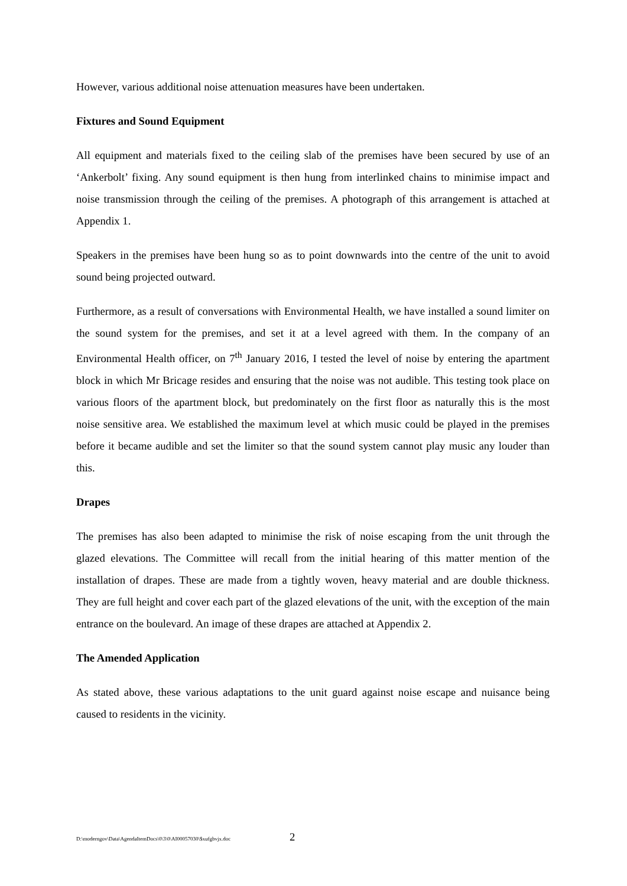However, various additional noise attenuation measures have been undertaken.
Fixtures and Sound Equipment
All equipment and materials fixed to the ceiling slab of the premises have been secured by use of an ‘Ankerbolt’ fixing. Any sound equipment is then hung from interlinked chains to minimise impact and noise transmission through the ceiling of the premises. A photograph of this arrangement is attached at Appendix 1.
Speakers in the premises have been hung so as to point downwards into the centre of the unit to avoid sound being projected outward.
Furthermore, as a result of conversations with Environmental Health, we have installed a sound limiter on the sound system for the premises, and set it at a level agreed with them. In the company of an Environmental Health officer, on 7<sup>th</sup> January 2016, I tested the level of noise by entering the apartment block in which Mr Bricage resides and ensuring that the noise was not audible. This testing took place on various floors of the apartment block, but predominately on the first floor as naturally this is the most noise sensitive area. We established the maximum level at which music could be played in the premises before it became audible and set the limiter so that the sound system cannot play music any louder than this.
Drapes
The premises has also been adapted to minimise the risk of noise escaping from the unit through the glazed elevations. The Committee will recall from the initial hearing of this matter mention of the installation of drapes. These are made from a tightly woven, heavy material and are double thickness. They are full height and cover each part of the glazed elevations of the unit, with the exception of the main entrance on the boulevard. An image of these drapes are attached at Appendix 2.
The Amended Application
As stated above, these various adaptations to the unit guard against noise escape and nuisance being caused to residents in the vicinity.
D:\moderngov\Data\AgendaItemDocs\0\3\0\AI00057030\$xufgbvjx.doc
2